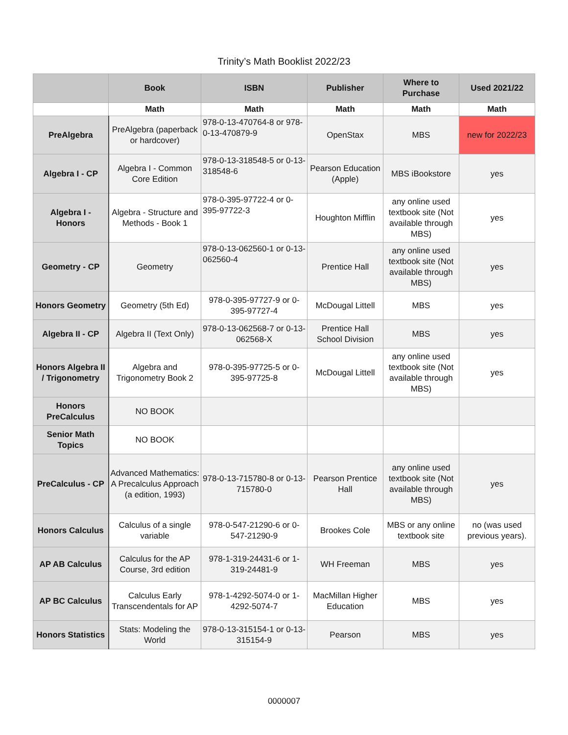Trinity’s Math Booklist 2022/23
| | Book | ISBN | Publisher | Where to Purchase | Used 2021/22 |
| --- | --- | --- | --- | --- | --- |
| | Math | Math | Math | Math | Math |
| PreAlgebra | PreAlgebra (paperback or hardcover) | 978-0-13-470764-8 or 978-0-13-470879-9 | OpenStax | MBS | new for 2022/23 |
| Algebra I - CP | Algebra I - Common Core Edition | 978-0-13-318548-5 or 0-13-318548-6 | Pearson Education (Apple) | MBS iBookstore | yes |
| Algebra I - Honors | Algebra - Structure and Methods - Book 1 | 978-0-395-97722-4 or 0-395-97722-3 | Houghton Mifflin | any online used textbook site (Not available through MBS) | yes |
| Geometry - CP | Geometry | 978-0-13-062560-1 or 0-13-062560-4 | Prentice Hall | any online used textbook site (Not available through MBS) | yes |
| Honors Geometry | Geometry (5th Ed) | 978-0-395-97727-9 or 0-395-97727-4 | McDougal Littell | MBS | yes |
| Algebra II - CP | Algebra II (Text Only) | 978-0-13-062568-7 or 0-13-062568-X | Prentice Hall School Division | MBS | yes |
| Honors Algebra II / Trigonometry | Algebra and Trigonometry Book 2 | 978-0-395-97725-5 or 0-395-97725-8 | McDougal Littell | any online used textbook site (Not available through MBS) | yes |
| Honors PreCalculus | NO BOOK | | | | |
| Senior Math Topics | NO BOOK | | | | |
| PreCalculus - CP | Advanced Mathematics: A Precalculus Approach (a edition, 1993) | 978-0-13-715780-8 or 0-13-715780-0 | Pearson Prentice Hall | any online used textbook site (Not available through MBS) | yes |
| Honors Calculus | Calculus of a single variable | 978-0-547-21290-6 or 0-547-21290-9 | Brookes Cole | MBS or any online textbook site | no (was used previous years). |
| AP AB Calculus | Calculus for the AP Course, 3rd edition | 978-1-319-24431-6 or 1-319-24481-9 | WH Freeman | MBS | yes |
| AP BC Calculus | Calculus Early Transcendentals for AP | 978-1-4292-5074-0 or 1-4292-5074-7 | MacMillan Higher Education | MBS | yes |
| Honors Statistics | Stats: Modeling the World | 978-0-13-315154-1 or 0-13-315154-9 | Pearson | MBS | yes |
0000007